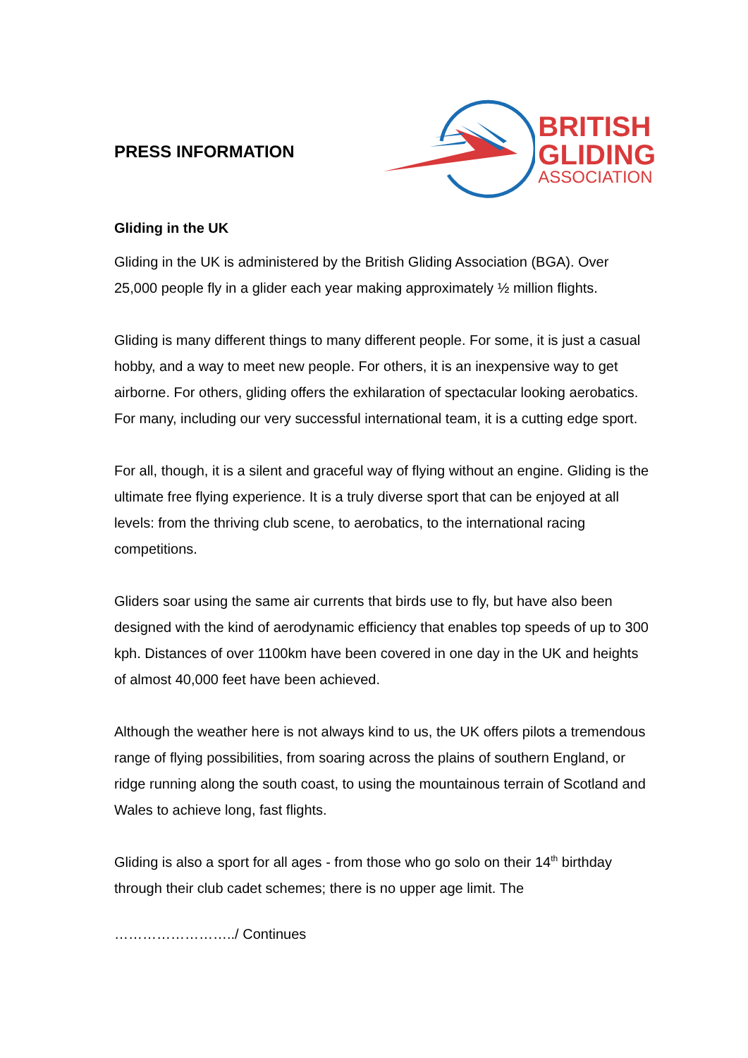PRESS INFORMATION
BRITISH
GLIDING
ASSOCIATION
Gliding in the UK
Gliding in the UK is administered by the British Gliding Association (BGA). Over 25,000 people fly in a glider each year making approximately ½ million flights.
Gliding is many different things to many different people. For some, it is just a casual hobby, and a way to meet new people. For others, it is an inexpensive way to get airborne. For others, gliding offers the exhilaration of spectacular looking aerobatics. For many, including our very successful international team, it is a cutting edge sport.
For all, though, it is a silent and graceful way of flying without an engine. Gliding is the ultimate free flying experience. It is a truly diverse sport that can be enjoyed at all levels: from the thriving club scene, to aerobatics, to the international racing competitions.
Gliders soar using the same air currents that birds use to fly, but have also been designed with the kind of aerodynamic efficiency that enables top speeds of up to 300 kph. Distances of over 1100km have been covered in one day in the UK and heights of almost 40,000 feet have been achieved.
Although the weather here is not always kind to us, the UK offers pilots a tremendous range of flying possibilities, from soaring across the plains of southern England, or ridge running along the south coast, to using the mountainous terrain of Scotland and Wales to achieve long, fast flights.
Gliding is also a sport for all ages - from those who go solo on their 14<sup>th</sup> birthday through their club cadet schemes; there is no upper age limit. The
……………………../ Continues